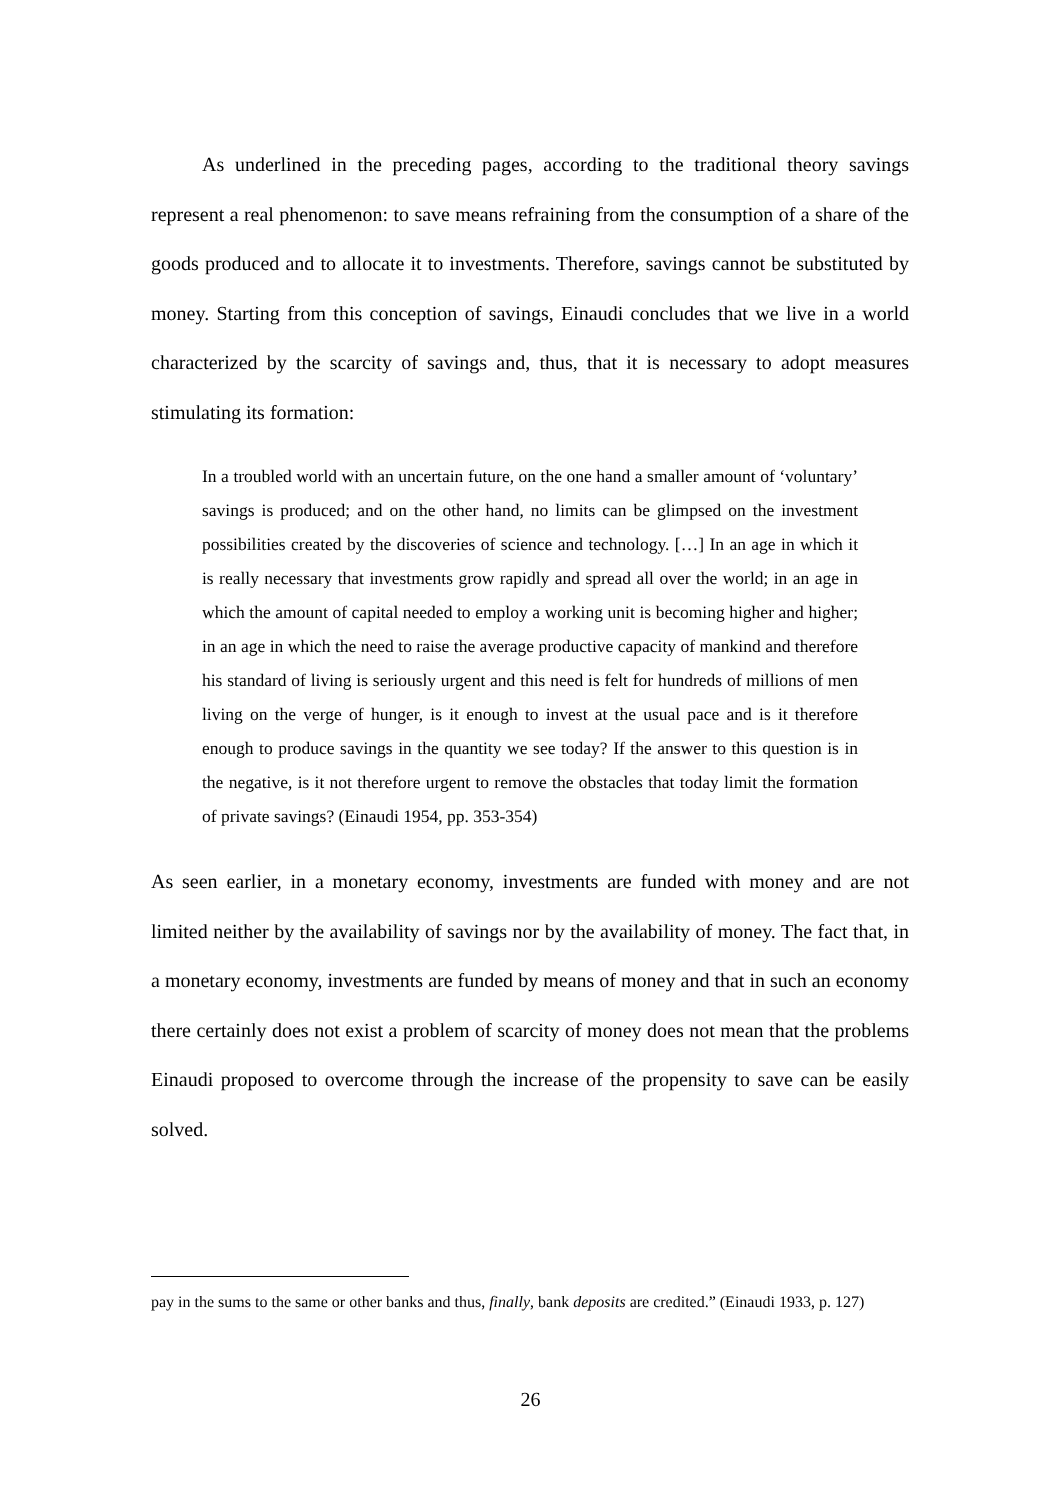As underlined in the preceding pages, according to the traditional theory savings represent a real phenomenon: to save means refraining from the consumption of a share of the goods produced and to allocate it to investments. Therefore, savings cannot be substituted by money. Starting from this conception of savings, Einaudi concludes that we live in a world characterized by the scarcity of savings and, thus, that it is necessary to adopt measures stimulating its formation:
In a troubled world with an uncertain future, on the one hand a smaller amount of ‘voluntary’ savings is produced; and on the other hand, no limits can be glimpsed on the investment possibilities created by the discoveries of science and technology. […] In an age in which it is really necessary that investments grow rapidly and spread all over the world; in an age in which the amount of capital needed to employ a working unit is becoming higher and higher; in an age in which the need to raise the average productive capacity of mankind and therefore his standard of living is seriously urgent and this need is felt for hundreds of millions of men living on the verge of hunger, is it enough to invest at the usual pace and is it therefore enough to produce savings in the quantity we see today? If the answer to this question is in the negative, is it not therefore urgent to remove the obstacles that today limit the formation of private savings? (Einaudi 1954, pp. 353-354)
As seen earlier, in a monetary economy, investments are funded with money and are not limited neither by the availability of savings nor by the availability of money. The fact that, in a monetary economy, investments are funded by means of money and that in such an economy there certainly does not exist a problem of scarcity of money does not mean that the problems Einaudi proposed to overcome through the increase of the propensity to save can be easily solved.
pay in the sums to the same or other banks and thus, finally, bank deposits are credited.” (Einaudi 1933, p. 127)
26